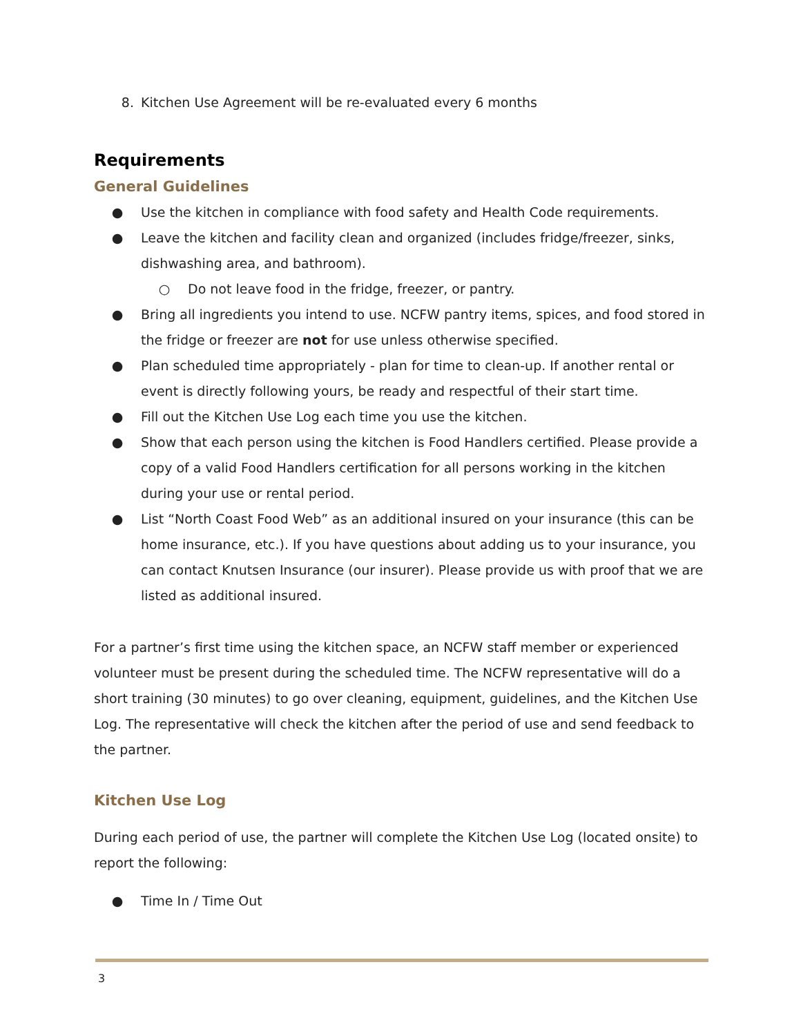8. Kitchen Use Agreement will be re-evaluated every 6 months
Requirements
General Guidelines
● Use the kitchen in compliance with food safety and Health Code requirements.
● Leave the kitchen and facility clean and organized (includes fridge/freezer, sinks, dishwashing area, and bathroom).
○ Do not leave food in the fridge, freezer, or pantry.
● Bring all ingredients you intend to use. NCFW pantry items, spices, and food stored in the fridge or freezer are not for use unless otherwise specified.
● Plan scheduled time appropriately - plan for time to clean-up. If another rental or event is directly following yours, be ready and respectful of their start time.
● Fill out the Kitchen Use Log each time you use the kitchen.
● Show that each person using the kitchen is Food Handlers certified. Please provide a copy of a valid Food Handlers certification for all persons working in the kitchen during your use or rental period.
● List “North Coast Food Web” as an additional insured on your insurance (this can be home insurance, etc.). If you have questions about adding us to your insurance, you can contact Knutsen Insurance (our insurer). Please provide us with proof that we are listed as additional insured.
For a partner’s first time using the kitchen space, an NCFW staff member or experienced volunteer must be present during the scheduled time. The NCFW representative will do a short training (30 minutes) to go over cleaning, equipment, guidelines, and the Kitchen Use Log. The representative will check the kitchen after the period of use and send feedback to the partner.
Kitchen Use Log
During each period of use, the partner will complete the Kitchen Use Log (located onsite) to report the following:
● Time In / Time Out
3